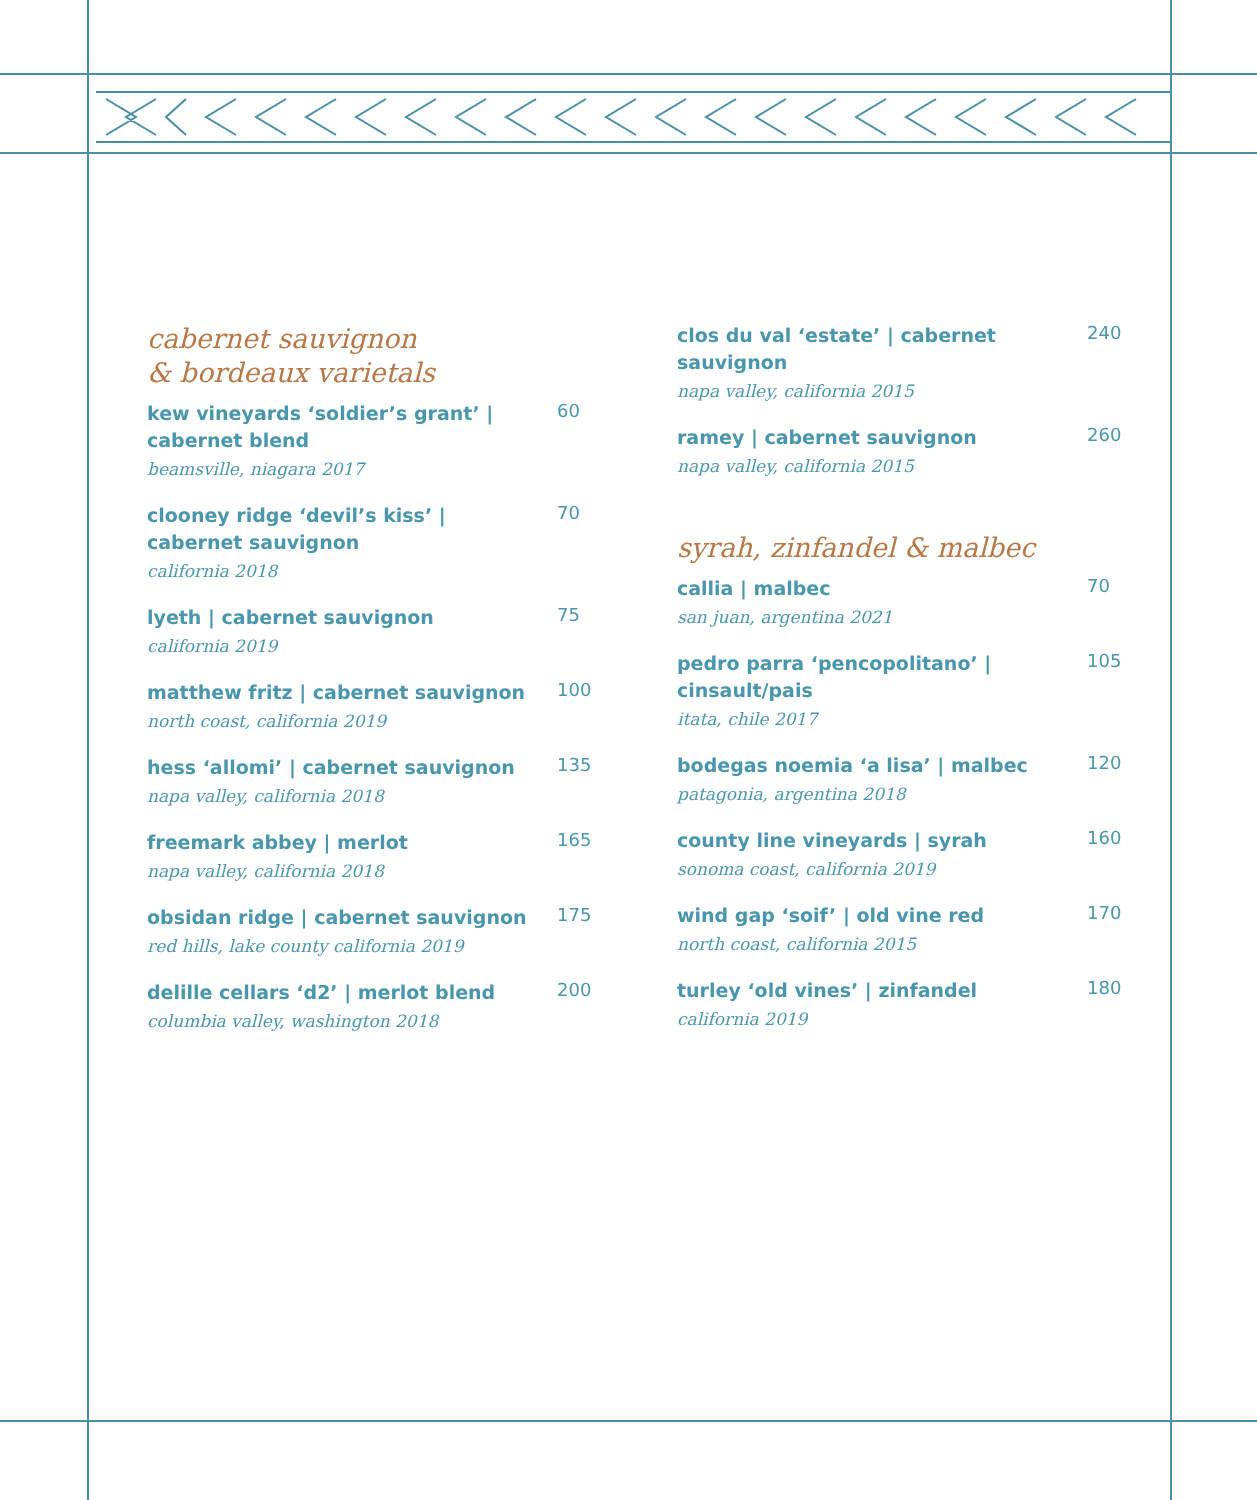cabernet sauvignon
& bordeaux varietals
kew vineyards ‘soldier’s grant’ | cabernet blend
beamsville, niagara 2017
60
clooney ridge ‘devil’s kiss’ | cabernet sauvignon
california 2018
70
lyeth | cabernet sauvignon
california 2019
75
matthew fritz | cabernet sauvignon
north coast, california 2019
100
hess ‘allomi’ | cabernet sauvignon
napa valley, california 2018
135
freemark abbey | merlot
napa valley, california 2018
165
obsidan ridge | cabernet sauvignon
red hills, lake county california 2019
175
delille cellars ‘d2’ | merlot blend
columbia valley, washington 2018
200
clos du val ‘estate’ | cabernet sauvignon
napa valley, california 2015
240
ramey | cabernet sauvignon
napa valley, california 2015
260
syrah, zinfandel & malbec
callia | malbec
san juan, argentina 2021
70
pedro parra ‘pencopolitano’ | cinsault/pais
itata, chile 2017
105
bodegas noemia ‘a lisa’ | malbec
patagonia, argentina 2018
120
county line vineyards | syrah
sonoma coast, california 2019
160
wind gap ‘soif’ | old vine red
north coast, california 2015
170
turley ‘old vines’ | zinfandel
california 2019
180